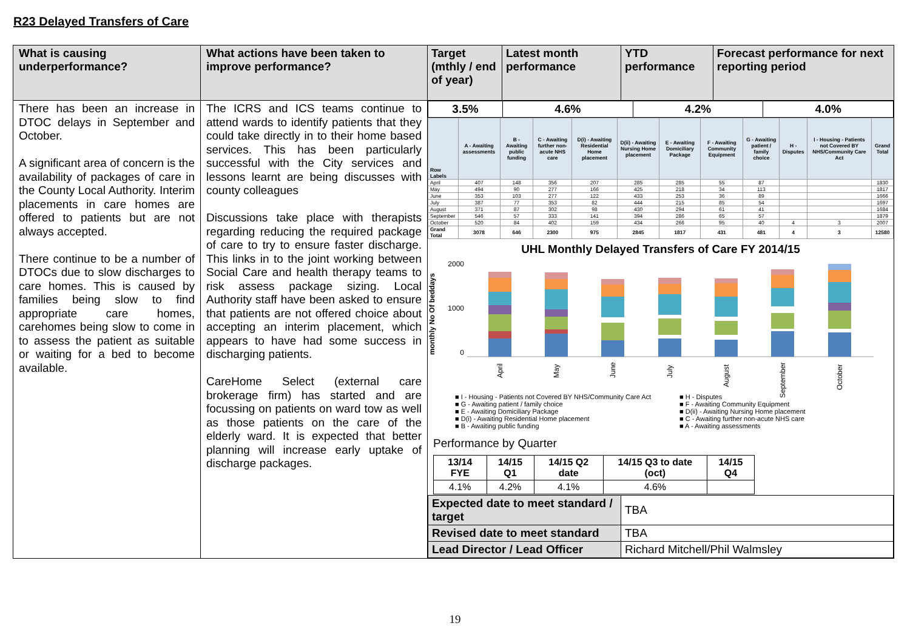R23 Delayed Transfers of Care
| What is causing underperformance? | What actions have been taken to improve performance? | / Target (mthly / end of year) / Latest month performance / YTD performance / Forecast performance for next reporting period / |
| There has been an increase in DTOC delays in September and October. A significant area of concern is the availability of packages of care in the County Local Authority. Interim placements in care homes are offered to patients but are not always accepted. There continue to be a number of DTOCs due to slow discharges to care homes. This is caused by families being slow to find appropriate care homes, carehomes being slow to come in to assess the patient as suitable or waiting for a bed to become available. | The ICRS and ICS teams continue to attend wards to identify patients that they could take directly in to their home based services. This has been particularly successful with the City services and lessons learnt are being discusses with county colleagues Discussions take place with therapists regarding reducing the required package of care to try to ensure faster discharge. This links in to the joint working between Social Care and health therapy teams to risk assess package sizing. Local Authority staff have been asked to ensure that patients are not offered choice about accepting an interim placement, which appears to have had some success in discharging patients. CareHome Select (external care brokerage firm) has started and are focussing on patients on ward tow as well as those patients on the care of the elderly ward. It is expected that better planning will increase early uptake of discharge packages. | / 3.5% / 4.6% / 4.2% / 4.0% / / Row Labels / A - Awaiting assessments / B - Awaiting public funding / C - Awaiting further non-acute NHS care / D(i) - Awaiting Residential Home placement / D(ii) - Awaiting Nursing Home placement / E - Awaiting Domiciliary Package / F - Awaiting Community Equipment / G - Awaiting patient / family choice / H - Disputes / I - Housing - Patients not Covered BY NHS/Community Care Act / Grand Total / / --- / --- / --- / --- / --- / --- / --- / --- / --- / --- / --- / --- / / April / 407 / 148 / 356 / 207 / 285 / 285 / 55 / 87 / / / 1830 / / May / 494 / 90 / 277 / 166 / 425 / 218 / 34 / 113 / / / 1817 / / June / 353 / 103 / 277 / 122 / 433 / 253 / 36 / 89 / / / 1666 / / July / 387 / 77 / 353 / 82 / 444 / 215 / 85 / 54 / / / 1697 / / August / 371 / 87 / 302 / 98 / 430 / 294 / 61 / 41 / / / 1684 / / September / 546 / 57 / 333 / 141 / 394 / 286 / 65 / 57 / / / 1879 / / October / 520 / 84 / 402 / 159 / 434 / 266 / 95 / 40 / 4 / 3 / 2007 / / Grand Total / 3078 / 646 / 2300 / 975 / 2845 / 1817 / 431 / 481 / 4 / 3 / 12580 / UHL Monthly Delayed Transfers of Care FY 2014/15 monthly No Of beddays 2000 1000 0 April May June July August September October ■ I - Housing - Patients not Covered BY NHS/Community Care Act ■ H - Disputes ■ G - Awaiting patient / family choice ■ F - Awaiting Community Equipment ■ E - Awaiting Domiciliary Package ■ D(ii) - Awaiting Nursing Home placement ■ D(i) - Awaiting Residential Home placement ■ C - Awaiting further non-acute NHS care ■ B - Awaiting public funding ■ A - Awaiting assessments Performance by Quarter / 13/14 FYE / 14/15 Q1 / 14/15 Q2 date / 14/15 Q3 to date (oct) / 14/15 Q4 / / 4.1% / 4.2% / 4.1% / 4.6% / / / Expected date to meet standard / target / TBA / / Revised date to meet standard / TBA / / Lead Director / Lead Officer / Richard Mitchell/Phil Walmsley / |
19